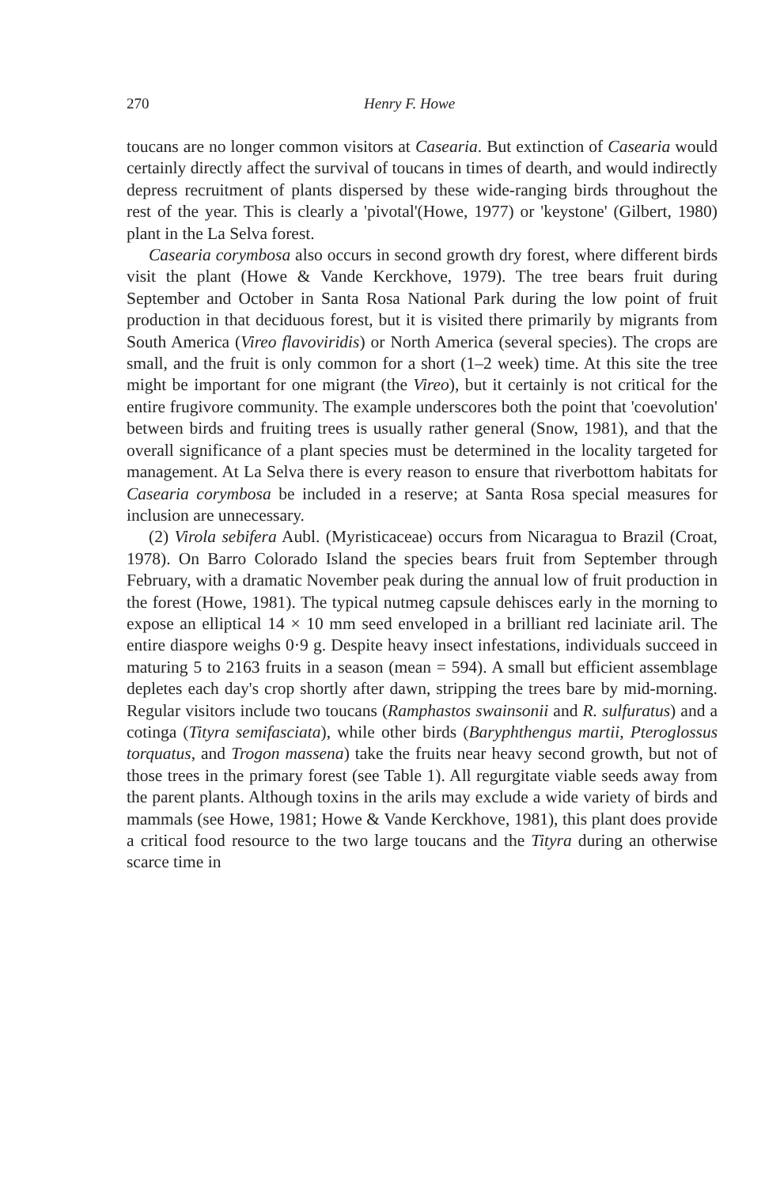270 Henry F. Howe
toucans are no longer common visitors at Casearia. But extinction of Casearia would certainly directly affect the survival of toucans in times of dearth, and would indirectly depress recruitment of plants dispersed by these wide-ranging birds throughout the rest of the year. This is clearly a 'pivotal'(Howe, 1977) or 'keystone' (Gilbert, 1980) plant in the La Selva forest.
Casearia corymbosa also occurs in second growth dry forest, where different birds visit the plant (Howe & Vande Kerckhove, 1979). The tree bears fruit during September and October in Santa Rosa National Park during the low point of fruit production in that deciduous forest, but it is visited there primarily by migrants from South America (Vireo flavoviridis) or North America (several species). The crops are small, and the fruit is only common for a short (1–2 week) time. At this site the tree might be important for one migrant (the Vireo), but it certainly is not critical for the entire frugivore community. The example underscores both the point that 'coevolution' between birds and fruiting trees is usually rather general (Snow, 1981), and that the overall significance of a plant species must be determined in the locality targeted for management. At La Selva there is every reason to ensure that riverbottom habitats for Casearia corymbosa be included in a reserve; at Santa Rosa special measures for inclusion are unnecessary.
(2) Virola sebifera Aubl. (Myristicaceae) occurs from Nicaragua to Brazil (Croat, 1978). On Barro Colorado Island the species bears fruit from September through February, with a dramatic November peak during the annual low of fruit production in the forest (Howe, 1981). The typical nutmeg capsule dehisces early in the morning to expose an elliptical 14 × 10 mm seed enveloped in a brilliant red laciniate aril. The entire diaspore weighs 0·9 g. Despite heavy insect infestations, individuals succeed in maturing 5 to 2163 fruits in a season (mean = 594). A small but efficient assemblage depletes each day's crop shortly after dawn, stripping the trees bare by mid-morning. Regular visitors include two toucans (Ramphastos swainsonii and R. sulfuratus) and a cotinga (Tityra semifasciata), while other birds (Baryphthengus martii, Pteroglossus torquatus, and Trogon massena) take the fruits near heavy second growth, but not of those trees in the primary forest (see Table 1). All regurgitate viable seeds away from the parent plants. Although toxins in the arils may exclude a wide variety of birds and mammals (see Howe, 1981; Howe & Vande Kerckhove, 1981), this plant does provide a critical food resource to the two large toucans and the Tityra during an otherwise scarce time in